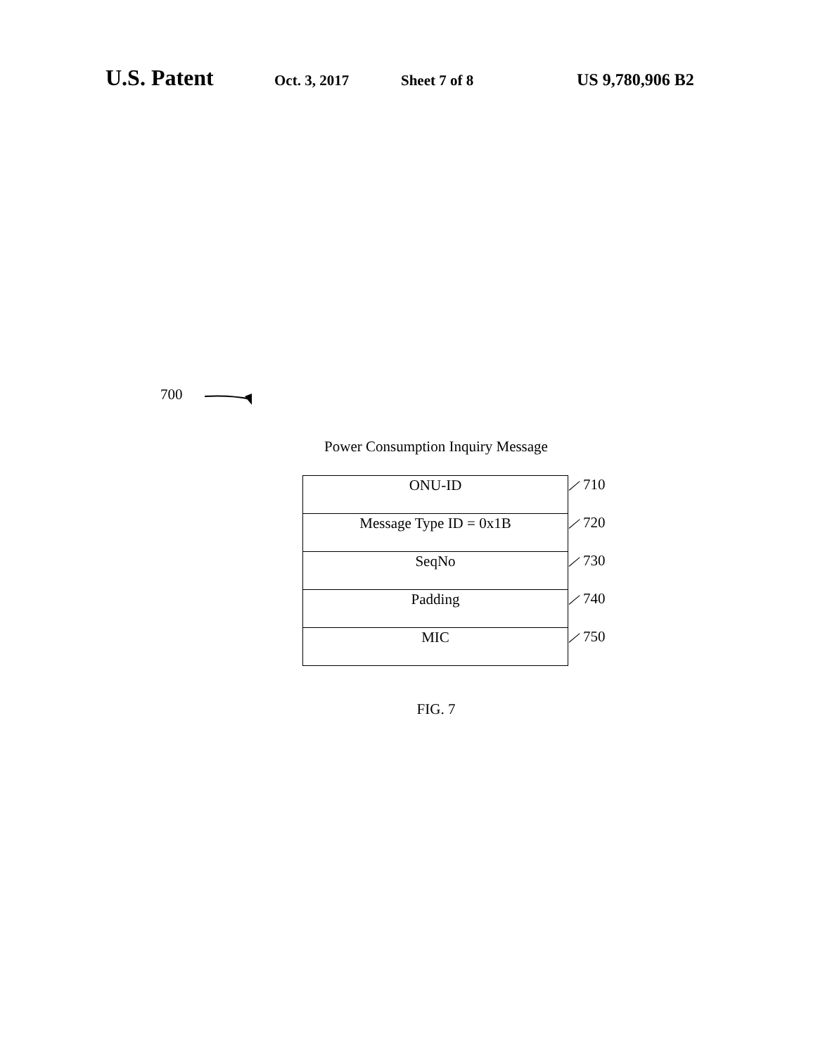U.S. Patent Oct. 3, 2017 Sheet 7 of 8 US 9,780,906 B2
700
Power Consumption Inquiry Message
ONU-ID 710
Message Type ID = 0x1B 720
SeqNo 730
Padding 740
MIC 750
FIG. 7